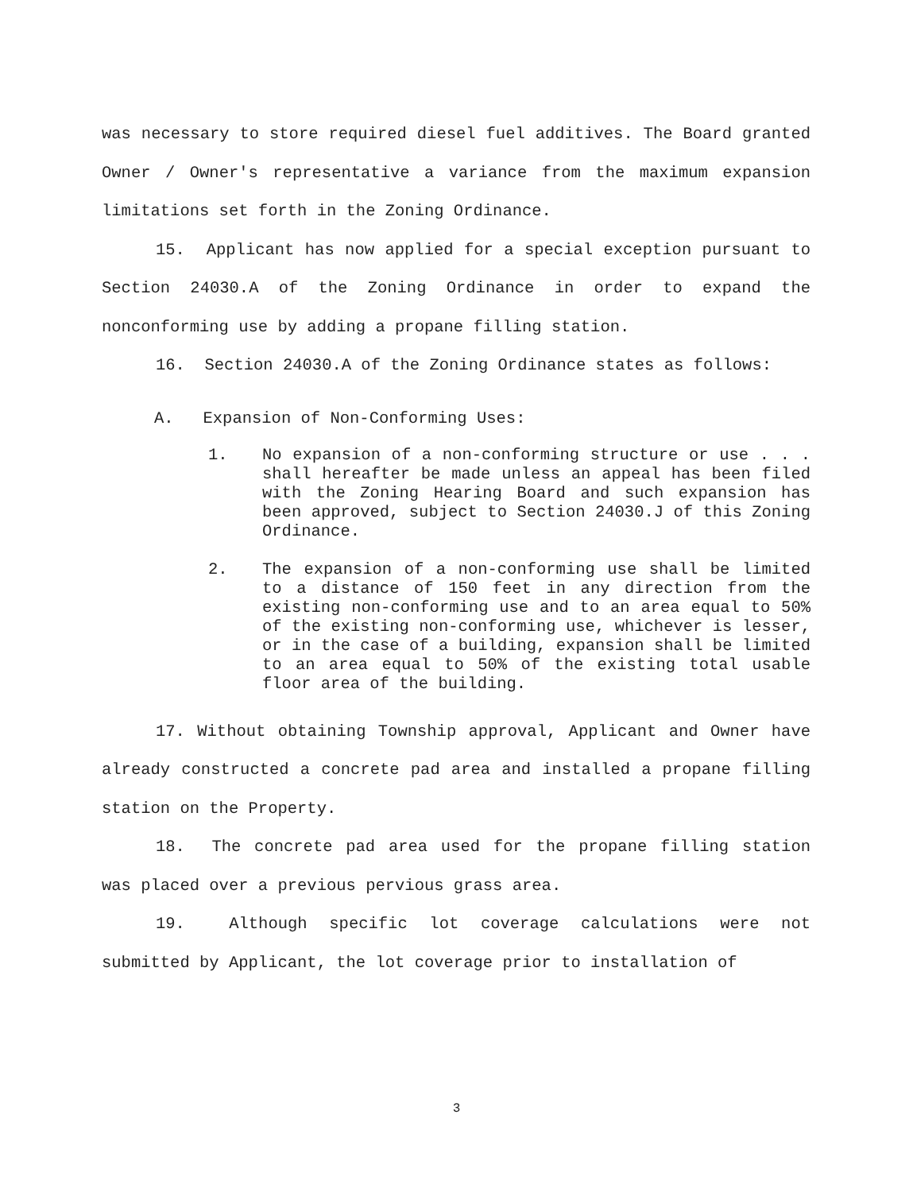was necessary to store required diesel fuel additives. The Board granted Owner / Owner's representative a variance from the maximum expansion limitations set forth in the Zoning Ordinance.
15. Applicant has now applied for a special exception pursuant to Section 24030.A of the Zoning Ordinance in order to expand the nonconforming use by adding a propane filling station.
16. Section 24030.A of the Zoning Ordinance states as follows:
A. Expansion of Non-Conforming Uses:
1. No expansion of a non-conforming structure or use . . . shall hereafter be made unless an appeal has been filed with the Zoning Hearing Board and such expansion has been approved, subject to Section 24030.J of this Zoning Ordinance.
2. The expansion of a non-conforming use shall be limited to a distance of 150 feet in any direction from the existing non-conforming use and to an area equal to 50% of the existing non-conforming use, whichever is lesser, or in the case of a building, expansion shall be limited to an area equal to 50% of the existing total usable floor area of the building.
17. Without obtaining Township approval, Applicant and Owner have already constructed a concrete pad area and installed a propane filling station on the Property.
18. The concrete pad area used for the propane filling station was placed over a previous pervious grass area.
19. Although specific lot coverage calculations were not submitted by Applicant, the lot coverage prior to installation of
3